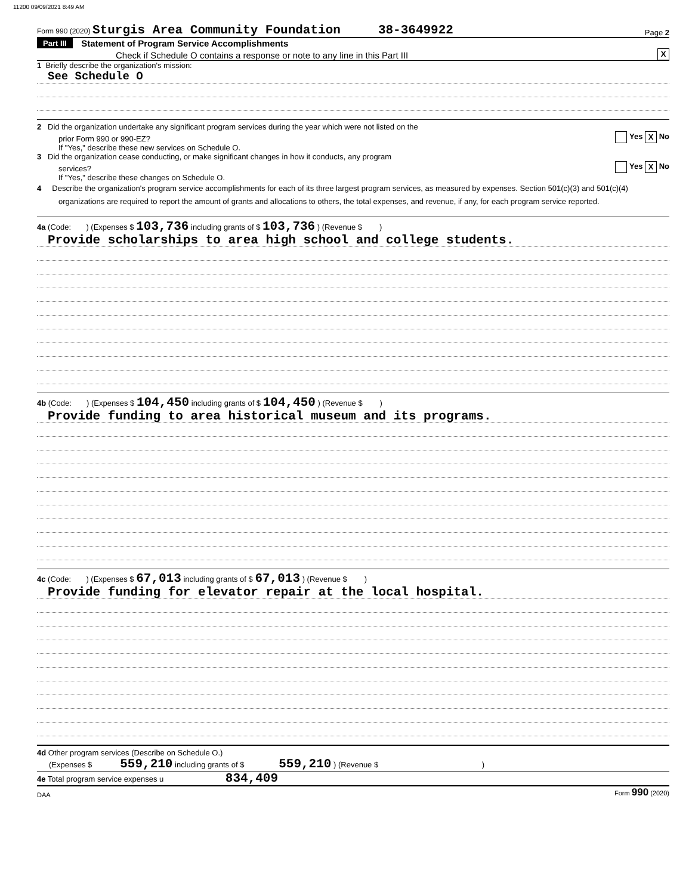11200 09/09/2021 8:49 AM
Form 990 (2020) Sturgis Area Community Foundation 38-3649922
Page 2
Part III Statement of Program Service Accomplishments
Check if Schedule O contains a response or note to any line in this Part III X
1 Briefly describe the organization's mission:
See Schedule O
2 Did the organization undertake any significant program services during the year which were not listed on the
prior Form 990 or 990-EZ? Yes X No
If "Yes," describe these new services on Schedule O.
3 Did the organization cease conducting, or make significant changes in how it conducts, any program
services? Yes X No
If "Yes," describe these changes on Schedule O.
4 Describe the organization's program service accomplishments for each of its three largest program services, as measured by expenses. Section 501(c)(3) and 501(c)(4) organizations are required to report the amount of grants and allocations to others, the total expenses, and revenue, if any, for each program service reported.
4a (Code: ) (Expenses $ 103,736 including grants of $ 103,736 ) (Revenue $ )
Provide scholarships to area high school and college students.
4b (Code: ) (Expenses $ 104,450 including grants of $ 104,450 ) (Revenue $ )
Provide funding to area historical museum and its programs.
4c (Code: ) (Expenses $ 67,013 including grants of $ 67,013 ) (Revenue $ )
Provide funding for elevator repair at the local hospital.
4d Other program services (Describe on Schedule O.)
(Expenses $ 559,210 including grants of $ 559,210 ) (Revenue $ )
4e Total program service expenses u 834,409
DAA Form 990 (2020)